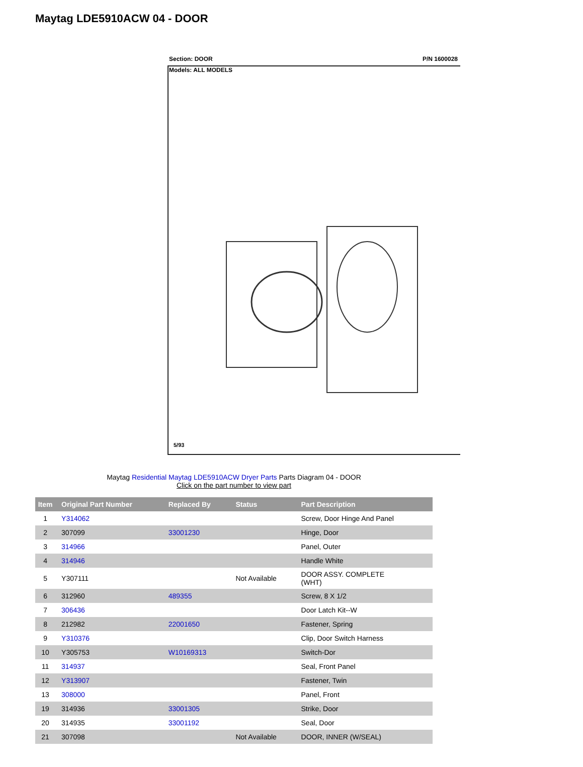Maytag LDE5910ACW 04 - DOOR
Section: DOOR P/N 1600028
Models: ALL MODELS
5/93
Maytag Residential Maytag LDE5910ACW Dryer Parts Parts Diagram 04 - DOOR
Click on the part number to view part
| Item | Original Part Number | Replaced By | Status | Part Description |
| --- | --- | --- | --- | --- |
| 1 | Y314062 | | | Screw, Door Hinge And Panel |
| 2 | 307099 | 33001230 | | Hinge, Door |
| 3 | 314966 | | | Panel, Outer |
| 4 | 314946 | | | Handle White |
| 5 | Y307111 | | Not Available | DOOR ASSY. COMPLETE (WHT) |
| 6 | 312960 | 489355 | | Screw, 8 X 1/2 |
| 7 | 306436 | | | Door Latch Kit--W |
| 8 | 212982 | 22001650 | | Fastener, Spring |
| 9 | Y310376 | | | Clip, Door Switch Harness |
| 10 | Y305753 | W10169313 | | Switch-Dor |
| 11 | 314937 | | | Seal, Front Panel |
| 12 | Y313907 | | | Fastener, Twin |
| 13 | 308000 | | | Panel, Front |
| 19 | 314936 | 33001305 | | Strike, Door |
| 20 | 314935 | 33001192 | | Seal, Door |
| 21 | 307098 | | Not Available | DOOR, INNER (W/SEAL) |